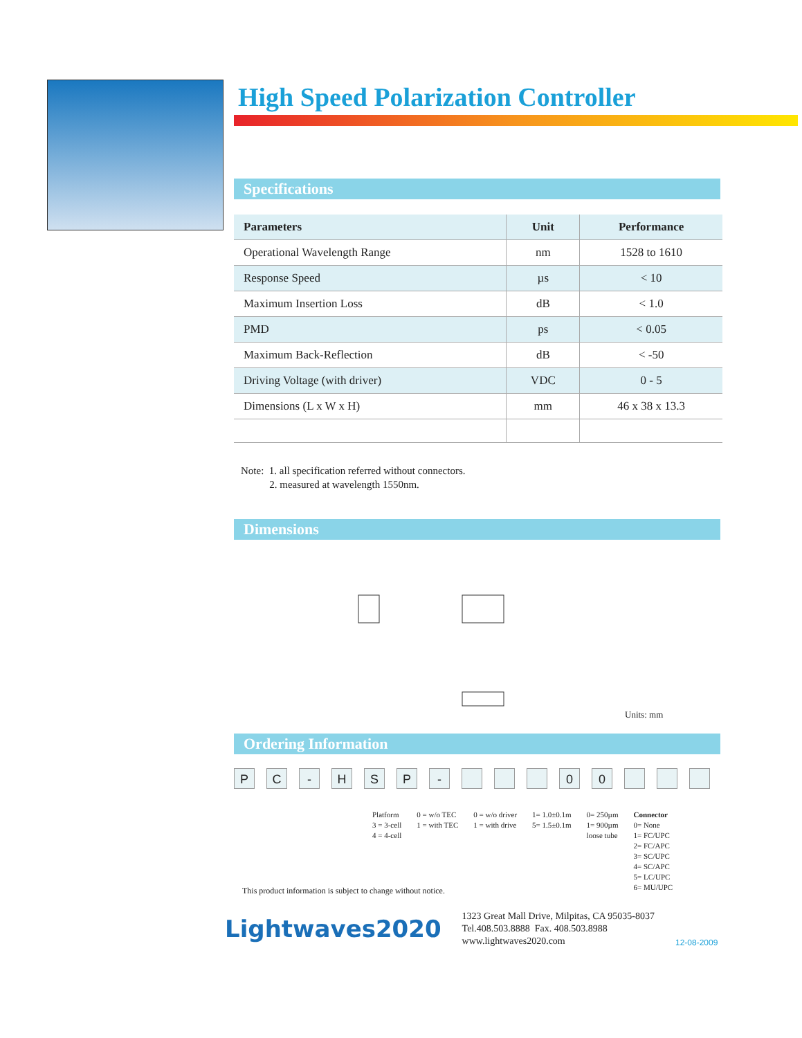High Speed Polarization Controller
Specifications
| Parameters | Unit | Performance |
| --- | --- | --- |
| Operational Wavelength Range | nm | 1528 to 1610 |
| Response Speed | µs | < 10 |
| Maximum Insertion Loss | dB | < 1.0 |
| PMD | ps | < 0.05 |
| Maximum Back-Reflection | dB | < -50 |
| Driving Voltage (with driver) | VDC | 0 - 5 |
| Dimensions (L x W x H) | mm | 46 x 38 x 13.3 |
Note: 1. all specification referred without connectors.
2. measured at wavelength 1550nm.
Dimensions
Units: mm
Ordering Information
PC - HSP - 00
Platform
3 = 3-cell
4 = 4-cell
0 = w/o TEC
1 = with TEC
0 = w/o driver
1 = with drive
1= 1.0±0.1m
5= 1.5±0.1m
0= 250µm
1= 900µm
loose tube
Connector
0= None
1= FC/UPC
2= FC/APC
3= SC/UPC
4= SC/APC
5= LC/UPC
6= MU/UPC
This product information is subject to change without notice.
Lightwaves2020
1323 Great Mall Drive, Milpitas, CA 95035-8037
Tel.408.503.8888 Fax. 408.503.8988
www.lightwaves2020.com
12-08-2009